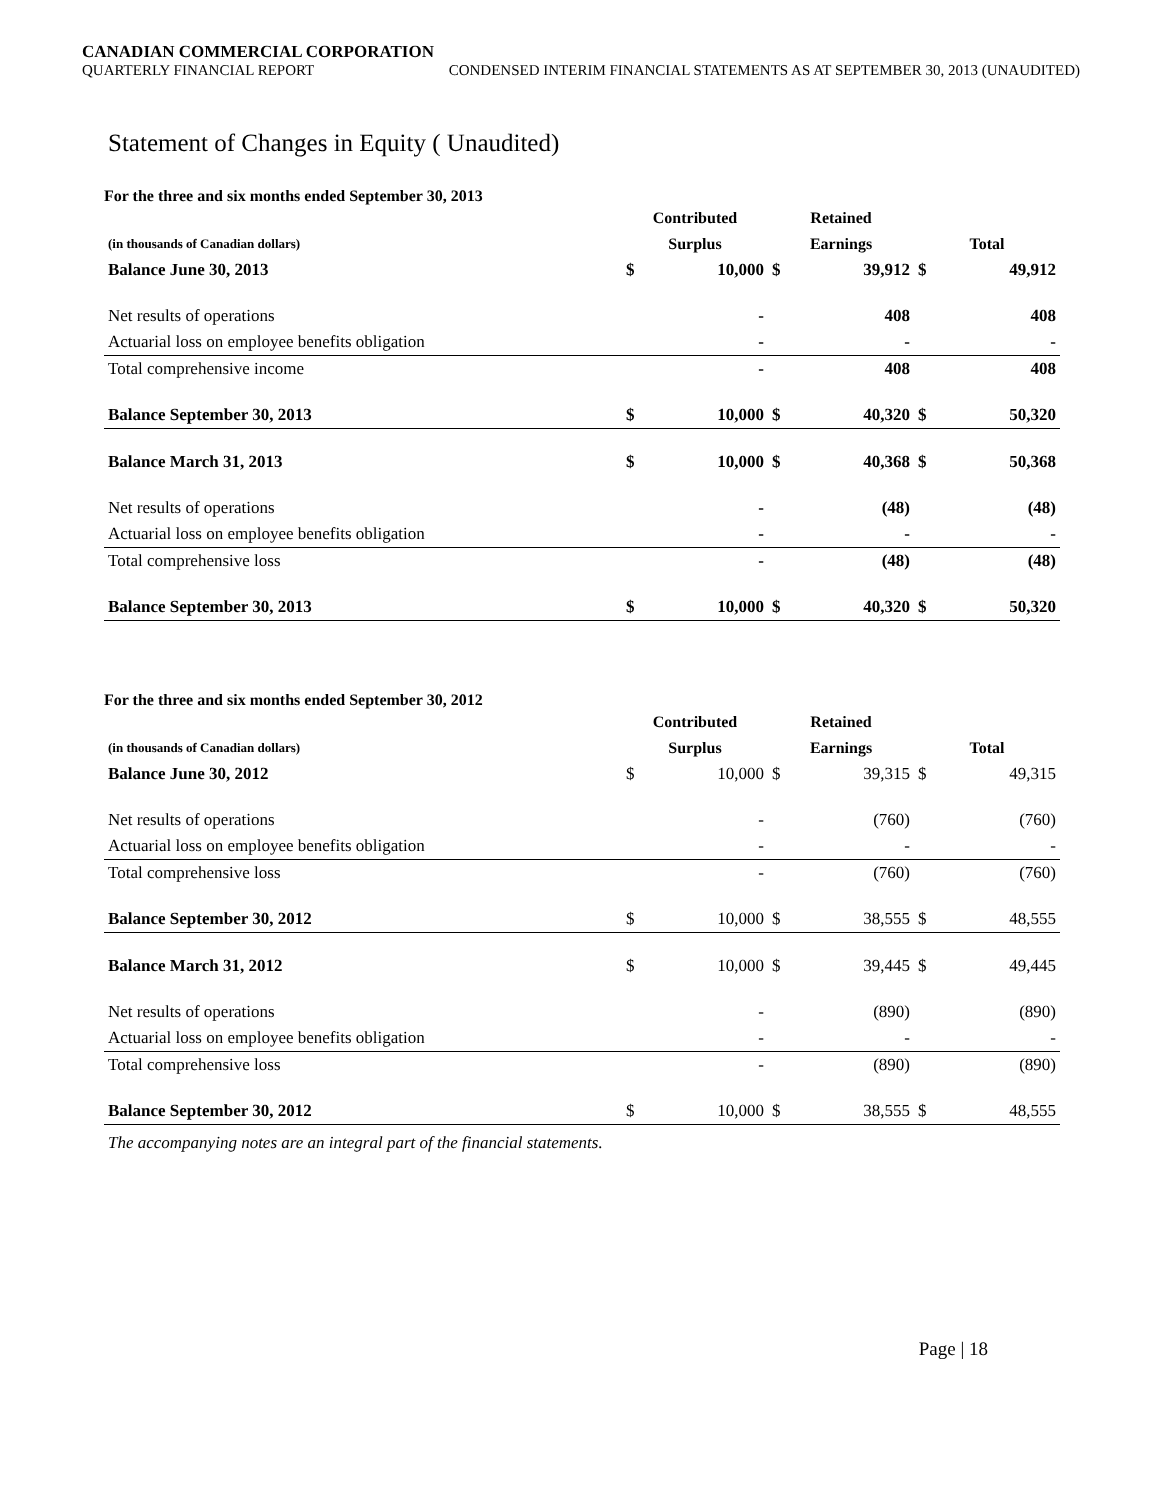CANADIAN COMMERCIAL CORPORATION
QUARTERLY FINANCIAL REPORT CONDENSED INTERIM FINANCIAL STATEMENTS AS AT SEPTEMBER 30, 2013 (UNAUDITED)
Statement of Changes in Equity ( Unaudited)
For the three and six months ended September 30, 2013
| | Contributed | | Retained | | | |
| --- | --- | --- | --- | --- | --- | --- |
| (in thousands of Canadian dollars) | Surplus | | Earnings | | Total | |
| Balance June 30, 2013 | $ | 10,000 | $ | 39,912 | $ | 49,912 |
| Net results of operations | | - | | 408 | | 408 |
| Actuarial loss on employee benefits obligation | | - | | - | | - |
| Total comprehensive income | | - | | 408 | | 408 |
| Balance September 30, 2013 | $ | 10,000 | $ | 40,320 | $ | 50,320 |
| Balance March 31, 2013 | $ | 10,000 | $ | 40,368 | $ | 50,368 |
| Net results of operations | | - | | (48) | | (48) |
| Actuarial loss on employee benefits obligation | | - | | - | | - |
| Total comprehensive loss | | - | | (48) | | (48) |
| Balance September 30, 2013 | $ | 10,000 | $ | 40,320 | $ | 50,320 |
For the three and six months ended September 30, 2012
| | Contributed | | Retained | | | |
| --- | --- | --- | --- | --- | --- | --- |
| (in thousands of Canadian dollars) | Surplus | | Earnings | | Total | |
| Balance June 30, 2012 | $ | 10,000 | $ | 39,315 | $ | 49,315 |
| Net results of operations | | - | | (760) | | (760) |
| Actuarial loss on employee benefits obligation | | - | | - | | - |
| Total comprehensive loss | | - | | (760) | | (760) |
| Balance September 30, 2012 | $ | 10,000 | $ | 38,555 | $ | 48,555 |
| Balance March 31, 2012 | $ | 10,000 | $ | 39,445 | $ | 49,445 |
| Net results of operations | | - | | (890) | | (890) |
| Actuarial loss on employee benefits obligation | | - | | - | | - |
| Total comprehensive loss | | - | | (890) | | (890) |
| Balance September 30, 2012 | $ | 10,000 | $ | 38,555 | $ | 48,555 |
The accompanying notes are an integral part of the financial statements.
Page | 18